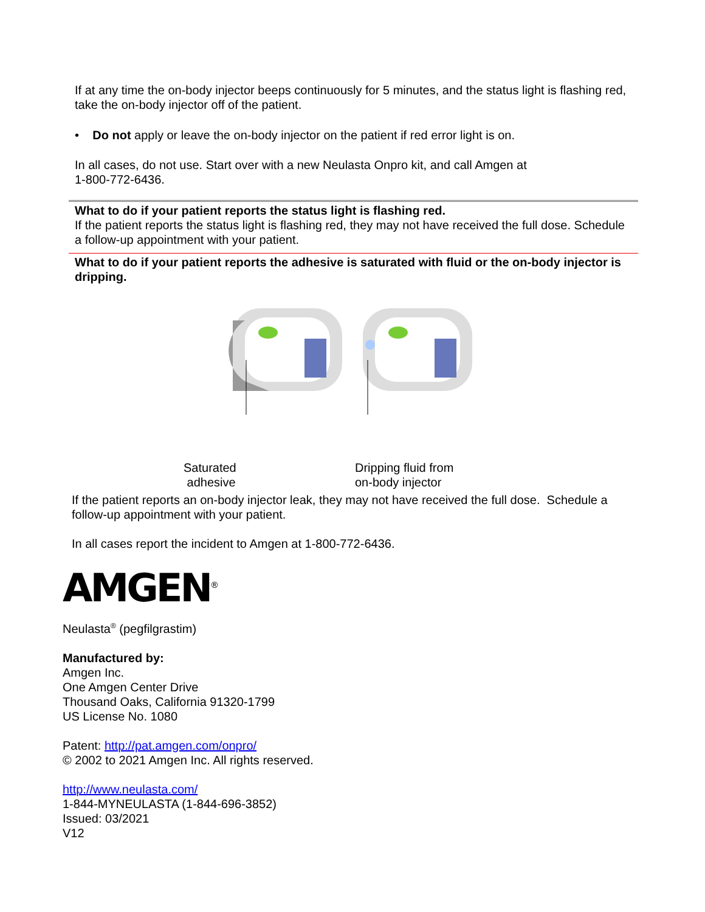If at any time the on-body injector beeps continuously for 5 minutes, and the status light is flashing red, take the on-body injector off of the patient.
• Do not apply or leave the on-body injector on the patient if red error light is on.
In all cases, do not use. Start over with a new Neulasta Onpro kit, and call Amgen at
1-800-772-6436.
What to do if your patient reports the status light is flashing red.
If the patient reports the status light is flashing red, they may not have received the full dose. Schedule a follow-up appointment with your patient.
What to do if your patient reports the adhesive is saturated with fluid or the on-body injector is dripping.
Saturated
adhesive
Dripping fluid from
on-body injector
If the patient reports an on-body injector leak, they may not have received the full dose. Schedule a follow-up appointment with your patient.
In all cases report the incident to Amgen at 1-800-772-6436.
AMGEN<sup>®</sup>
Neulasta<sup>®</sup> (pegfilgrastim)
Manufactured by:
Amgen Inc.
One Amgen Center Drive
Thousand Oaks, California 91320-1799
US License No. 1080
Patent: http://pat.amgen.com/onpro/
© 2002 to 2021 Amgen Inc. All rights reserved.
http://www.neulasta.com/
1-844-MYNEULASTA (1-844-696-3852)
Issued: 03/2021
V12